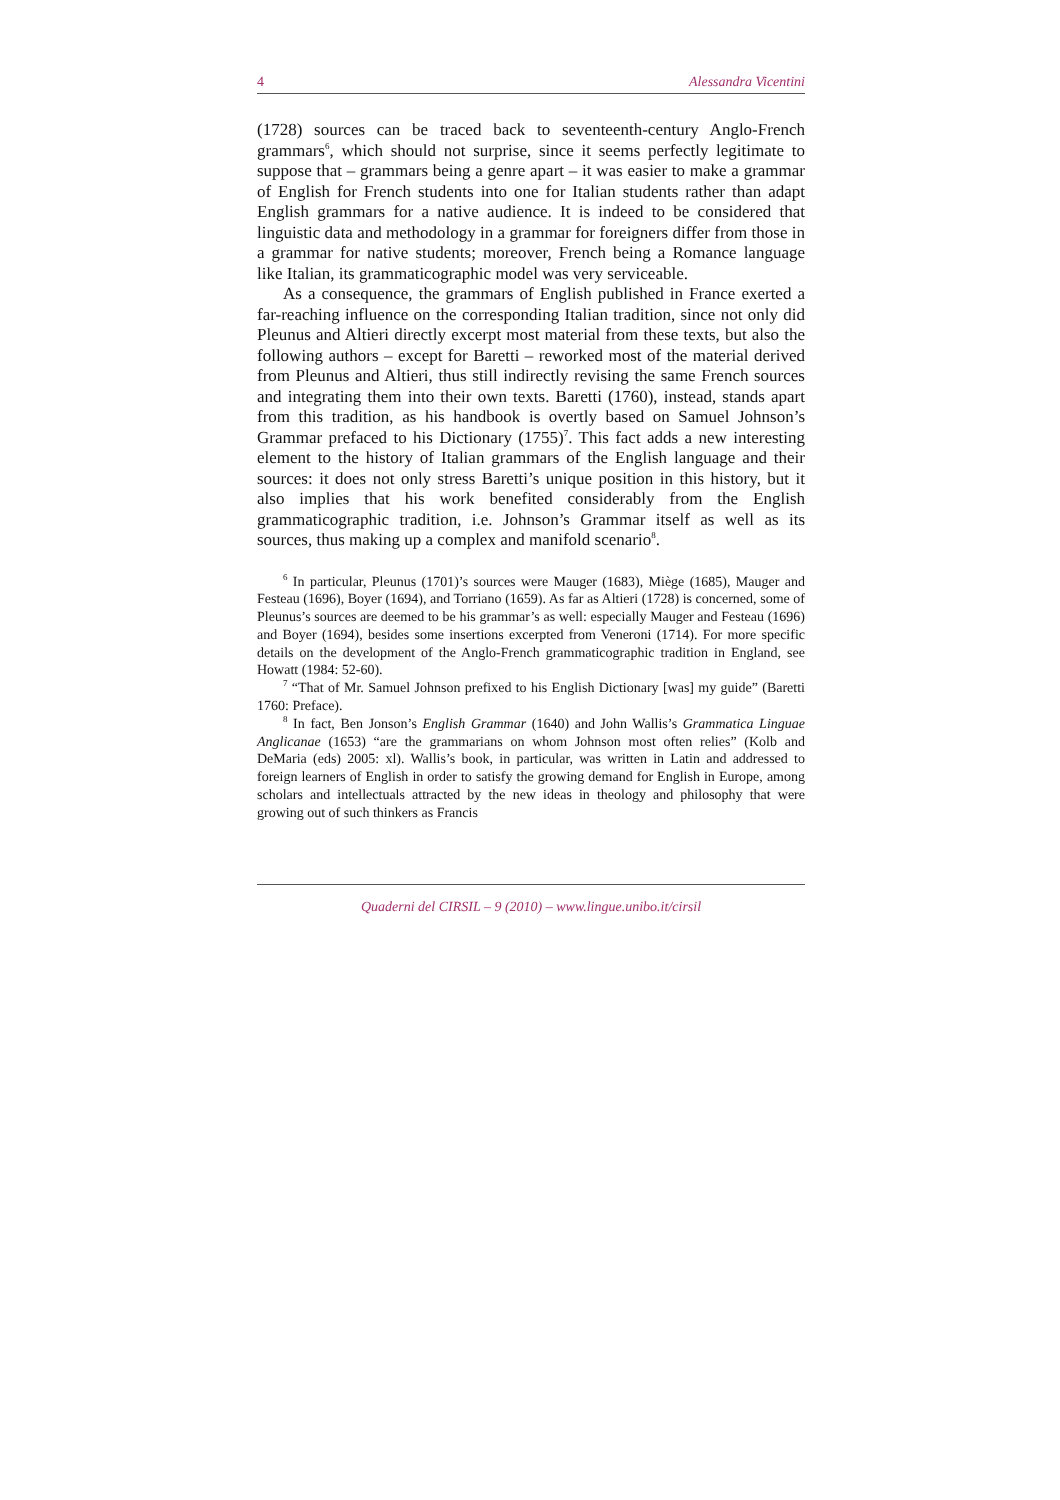4 Alessandra Vicentini
(1728) sources can be traced back to seventeenth-century Anglo-French grammars<sup>6</sup>, which should not surprise, since it seems perfectly legitimate to suppose that – grammars being a genre apart – it was easier to make a grammar of English for French students into one for Italian students rather than adapt English grammars for a native audience. It is indeed to be considered that linguistic data and methodology in a grammar for foreigners differ from those in a grammar for native students; moreover, French being a Romance language like Italian, its grammaticographic model was very serviceable.
As a consequence, the grammars of English published in France exerted a far-reaching influence on the corresponding Italian tradition, since not only did Pleunus and Altieri directly excerpt most material from these texts, but also the following authors – except for Baretti – reworked most of the material derived from Pleunus and Altieri, thus still indirectly revising the same French sources and integrating them into their own texts. Baretti (1760), instead, stands apart from this tradition, as his handbook is overtly based on Samuel Johnson’s Grammar prefaced to his Dictionary (1755)<sup>7</sup>. This fact adds a new interesting element to the history of Italian grammars of the English language and their sources: it does not only stress Baretti’s unique position in this history, but it also implies that his work benefited considerably from the English grammaticographic tradition, i.e. Johnson’s Grammar itself as well as its sources, thus making up a complex and manifold scenario<sup>8</sup>.
<sup>6</sup> In particular, Pleunus (1701)’s sources were Mauger (1683), Miège (1685), Mauger and Festeau (1696), Boyer (1694), and Torriano (1659). As far as Altieri (1728) is concerned, some of Pleunus’s sources are deemed to be his grammar’s as well: especially Mauger and Festeau (1696) and Boyer (1694), besides some insertions excerpted from Veneroni (1714). For more specific details on the development of the Anglo-French grammaticographic tradition in England, see Howatt (1984: 52-60).
<sup>7</sup> “That of Mr. Samuel Johnson prefixed to his English Dictionary [was] my guide” (Baretti 1760: Preface).
<sup>8</sup> In fact, Ben Jonson’s English Grammar (1640) and John Wallis’s Grammatica Linguae Anglicanae (1653) “are the grammarians on whom Johnson most often relies” (Kolb and DeMaria (eds) 2005: xl). Wallis’s book, in particular, was written in Latin and addressed to foreign learners of English in order to satisfy the growing demand for English in Europe, among scholars and intellectuals attracted by the new ideas in theology and philosophy that were growing out of such thinkers as Francis
Quaderni del CIRSIL – 9 (2010) – www.lingue.unibo.it/cirsil